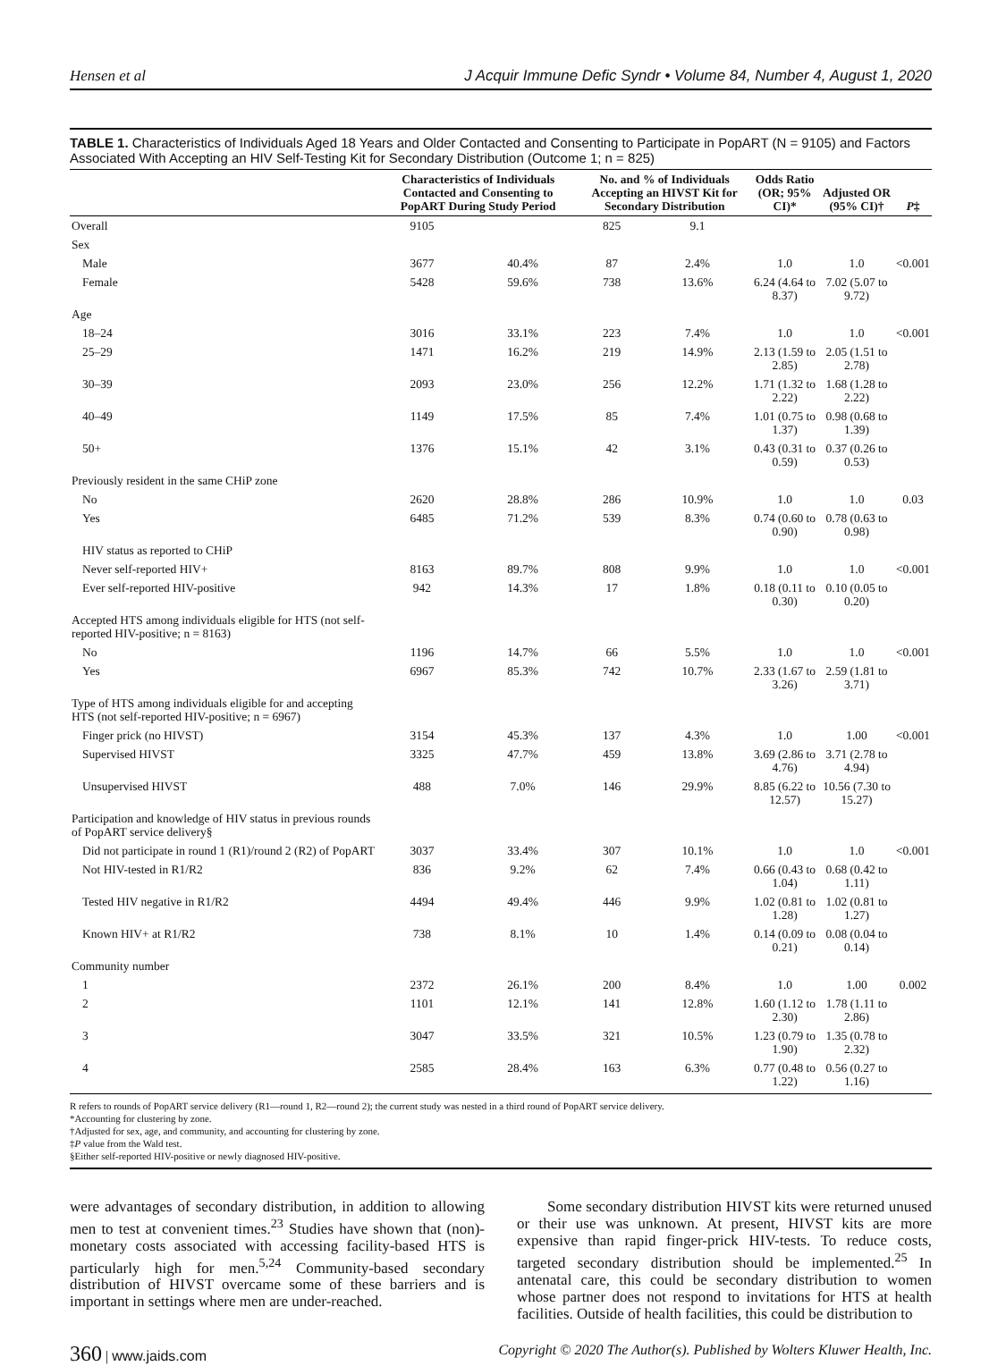Hensen et al J Acquir Immune Defic Syndr • Volume 84, Number 4, August 1, 2020
TABLE 1. Characteristics of Individuals Aged 18 Years and Older Contacted and Consenting to Participate in PopART (N = 9105) and Factors Associated With Accepting an HIV Self-Testing Kit for Secondary Distribution (Outcome 1; n = 825)
| | Characteristics of Individuals Contacted and Consenting to PopART During Study Period | | No. and % of Individuals Accepting an HIVST Kit for Secondary Distribution | | Odds Ratio (OR; 95% CI)* | Adjusted OR (95% CI)† | P ‡ |
| --- | --- | --- | --- | --- | --- | --- | --- |
| Overall | 9105 | | 825 | 9.1 | | | |
| Sex | | | | | | | |
| Male | 3677 | 40.4% | 87 | 2.4% | 1.0 | 1.0 | <0.001 |
| Female | 5428 | 59.6% | 738 | 13.6% | 6.24 (4.64 to 8.37) | 7.02 (5.07 to 9.72) | |
| Age | | | | | | | |
| 18–24 | 3016 | 33.1% | 223 | 7.4% | 1.0 | 1.0 | <0.001 |
| 25–29 | 1471 | 16.2% | 219 | 14.9% | 2.13 (1.59 to 2.85) | 2.05 (1.51 to 2.78) | |
| 30–39 | 2093 | 23.0% | 256 | 12.2% | 1.71 (1.32 to 2.22) | 1.68 (1.28 to 2.22) | |
| 40–49 | 1149 | 17.5% | 85 | 7.4% | 1.01 (0.75 to 1.37) | 0.98 (0.68 to 1.39) | |
| 50+ | 1376 | 15.1% | 42 | 3.1% | 0.43 (0.31 to 0.59) | 0.37 (0.26 to 0.53) | |
| Previously resident in the same CHiP zone | | | | | | | |
| No | 2620 | 28.8% | 286 | 10.9% | 1.0 | 1.0 | 0.03 |
| Yes | 6485 | 71.2% | 539 | 8.3% | 0.74 (0.60 to 0.90) | 0.78 (0.63 to 0.98) | |
| HIV status as reported to CHiP | | | | | | | |
| Never self-reported HIV+ | 8163 | 89.7% | 808 | 9.9% | 1.0 | 1.0 | <0.001 |
| Ever self-reported HIV-positive | 942 | 14.3% | 17 | 1.8% | 0.18 (0.11 to 0.30) | 0.10 (0.05 to 0.20) | |
| Accepted HTS among individuals eligible for HTS (not self-reported HIV-positive; n = 8163) | | | | | | | |
| No | 1196 | 14.7% | 66 | 5.5% | 1.0 | 1.0 | <0.001 |
| Yes | 6967 | 85.3% | 742 | 10.7% | 2.33 (1.67 to 3.26) | 2.59 (1.81 to 3.71) | |
| Type of HTS among individuals eligible for and accepting HTS (not self-reported HIV-positive; n = 6967) | | | | | | | |
| Finger prick (no HIVST) | 3154 | 45.3% | 137 | 4.3% | 1.0 | 1.00 | <0.001 |
| Supervised HIVST | 3325 | 47.7% | 459 | 13.8% | 3.69 (2.86 to 4.76) | 3.71 (2.78 to 4.94) | |
| Unsupervised HIVST | 488 | 7.0% | 146 | 29.9% | 8.85 (6.22 to 12.57) | 10.56 (7.30 to 15.27) | |
| Participation and knowledge of HIV status in previous rounds of PopART service delivery§ | | | | | | | |
| Did not participate in round 1 (R1)/round 2 (R2) of PopART | 3037 | 33.4% | 307 | 10.1% | 1.0 | 1.0 | <0.001 |
| Not HIV-tested in R1/R2 | 836 | 9.2% | 62 | 7.4% | 0.66 (0.43 to 1.04) | 0.68 (0.42 to 1.11) | |
| Tested HIV negative in R1/R2 | 4494 | 49.4% | 446 | 9.9% | 1.02 (0.81 to 1.28) | 1.02 (0.81 to 1.27) | |
| Known HIV+ at R1/R2 | 738 | 8.1% | 10 | 1.4% | 0.14 (0.09 to 0.21) | 0.08 (0.04 to 0.14) | |
| Community number | | | | | | | |
| 1 | 2372 | 26.1% | 200 | 8.4% | 1.0 | 1.00 | 0.002 |
| 2 | 1101 | 12.1% | 141 | 12.8% | 1.60 (1.12 to 2.30) | 1.78 (1.11 to 2.86) | |
| 3 | 3047 | 33.5% | 321 | 10.5% | 1.23 (0.79 to 1.90) | 1.35 (0.78 to 2.32) | |
| 4 | 2585 | 28.4% | 163 | 6.3% | 0.77 (0.48 to 1.22) | 0.56 (0.27 to 1.16) | |
R refers to rounds of PopART service delivery (R1—round 1, R2—round 2); the current study was nested in a third round of PopART service delivery.
*Accounting for clustering by zone.
†Adjusted for sex, age, and community, and accounting for clustering by zone.
‡P value from the Wald test.
§Either self-reported HIV-positive or newly diagnosed HIV-positive.
were advantages of secondary distribution, in addition to allowing men to test at convenient times.<sup>23</sup> Studies have shown that (non)-monetary costs associated with accessing facility-based HTS is particularly high for men.<sup>5,24</sup> Community-based secondary distribution of HIVST overcame some of these barriers and is important in settings where men are under-reached.
  Some secondary distribution HIVST kits were returned unused or their use was unknown. At present, HIVST kits are more expensive than rapid finger-prick HIV-tests. To reduce costs, targeted secondary distribution should be implemented.<sup>25</sup> In antenatal care, this could be secondary distribution to women whose partner does not respond to invitations for HTS at health facilities. Outside of health facilities, this could be distribution to
360 | www.jaids.com Copyright © 2020 The Author(s). Published by Wolters Kluwer Health, Inc.